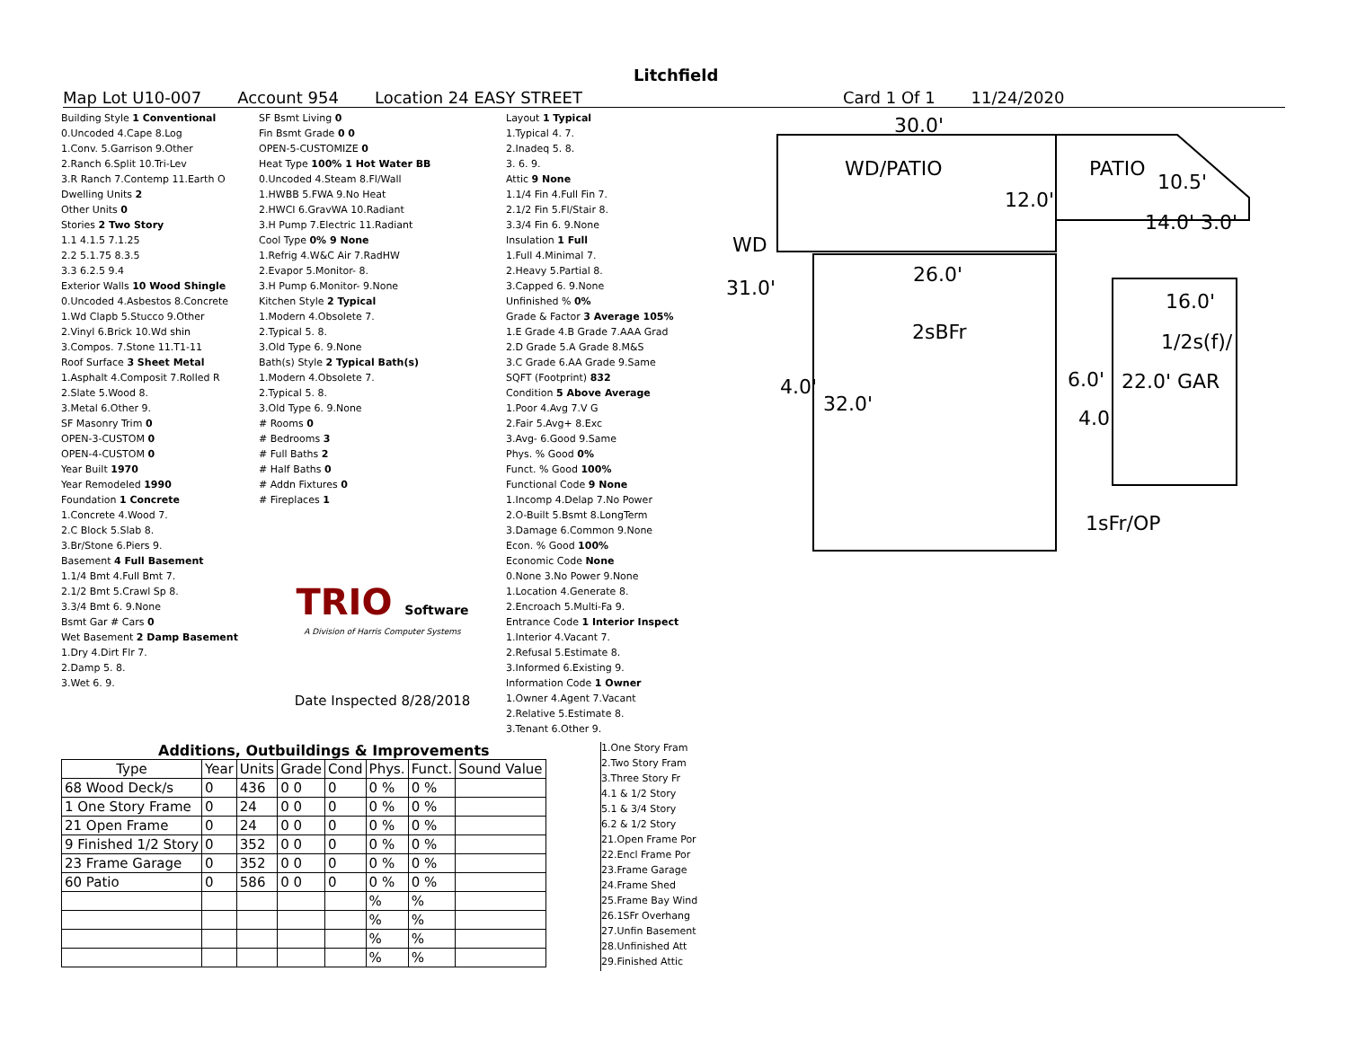Litchfield
Map Lot U10-007 Account 954 Location 24 EASY STREET Card 1 Of 1 11/24/2020
Building Style 1 Conventional
0.Uncoded 4.Cape 8.Log
1.Conv. 5.Garrison 9.Other
2.Ranch 6.Split 10.Tri-Lev
3.R Ranch 7.Contemp 11.Earth O
Dwelling Units 2
Other Units 0
Stories 2 Two Story
1.1 4.1.5 7.1.25
2.2 5.1.75 8.3.5
3.3 6.2.5 9.4
Exterior Walls 10 Wood Shingle
0.Uncoded 4.Asbestos 8.Concrete
1.Wd Clapb 5.Stucco 9.Other
2.Vinyl 6.Brick 10.Wd shin
3.Compos. 7.Stone 11.T1-11
Roof Surface 3 Sheet Metal
1.Asphalt 4.Composit 7.Rolled R
2.Slate 5.Wood 8.
3.Metal 6.Other 9.
SF Masonry Trim 0
OPEN-3-CUSTOM 0
OPEN-4-CUSTOM 0
Year Built 1970
Year Remodeled 1990
Foundation 1 Concrete
1.Concrete 4.Wood 7.
2.C Block 5.Slab 8.
3.Br/Stone 6.Piers 9.
Basement 4 Full Basement
1.1/4 Bmt 4.Full Bmt 7.
2.1/2 Bmt 5.Crawl Sp 8.
3.3/4 Bmt 6. 9.None
Bsmt Gar # Cars 0
Wet Basement 2 Damp Basement
1.Dry 4.Dirt Flr 7.
2.Damp 5. 8.
3.Wet 6. 9.
SF Bsmt Living 0
Fin Bsmt Grade 0 0
OPEN-5-CUSTOMIZE 0
Heat Type 100% 1 Hot Water BB
0.Uncoded 4.Steam 8.Fl/Wall
1.HWBB 5.FWA 9.No Heat
2.HWCI 6.GravWA 10.Radiant
3.H Pump 7.Electric 11.Radiant
Cool Type 0% 9 None
1.Refrig 4.W&C Air 7.RadHW
2.Evapor 5.Monitor- 8.
3.H Pump 6.Monitor- 9.None
Kitchen Style 2 Typical
1.Modern 4.Obsolete 7.
2.Typical 5. 8.
3.Old Type 6. 9.None
Bath(s) Style 2 Typical Bath(s)
1.Modern 4.Obsolete 7.
2.Typical 5. 8.
3.Old Type 6. 9.None
# Rooms 0
# Bedrooms 3
# Full Baths 2
# Half Baths 0
# Addn Fixtures 0
# Fireplaces 1
TRIO Software
A Division of Harris Computer Systems
Date Inspected 8/28/2018
Layout 1 Typical
1.Typical 4. 7.
2.Inadeq 5. 8.
3. 6. 9.
Attic 9 None
1.1/4 Fin 4.Full Fin 7.
2.1/2 Fin 5.Fl/Stair 8.
3.3/4 Fin 6. 9.None
Insulation 1 Full
1.Full 4.Minimal 7.
2.Heavy 5.Partial 8.
3.Capped 6. 9.None
Unfinished % 0%
Grade & Factor 3 Average 105%
1.E Grade 4.B Grade 7.AAA Grad
2.D Grade 5.A Grade 8.M&S
3.C Grade 6.AA Grade 9.Same
SQFT (Footprint) 832
Condition 5 Above Average
1.Poor 4.Avg 7.V G
2.Fair 5.Avg+ 8.Exc
3.Avg- 6.Good 9.Same
Phys. % Good 0%
Funct. % Good 100%
Functional Code 9 None
1.Incomp 4.Delap 7.No Power
2.O-Built 5.Bsmt 8.LongTerm
3.Damage 6.Common 9.None
Econ. % Good 100%
Economic Code None
0.None 3.No Power 9.None
1.Location 4.Generate 8.
2.Encroach 5.Multi-Fa 9.
Entrance Code 1 Interior Inspect
1.Interior 4.Vacant 7.
2.Refusal 5.Estimate 8.
3.Informed 6.Existing 9.
Information Code 1 Owner
1.Owner 4.Agent 7.Vacant
2.Relative 5.Estimate 8.
3.Tenant 6.Other 9.
30.0'
WD/PATIO PATIO
10.5'
12.0'
14.0' 3.0'
WD
31.0'
26.0'
16.0'
2sBFr 1/2s(f)/
6.0' 22.0' GAR
32.0'
4.0'
4.0'
1sFr/OP
Additions, Outbuildings & Improvements
| Type | Year | Units | Grade | Cond | Phys. | Funct. | Sound Value |
| --- | --- | --- | --- | --- | --- | --- | --- |
| 68 Wood Deck/s | 0 | 436 | 0 0 | 0 | 0 % | 0 % | |
| 1 One Story Frame | 0 | 24 | 0 0 | 0 | 0 % | 0 % | |
| 21 Open Frame | 0 | 24 | 0 0 | 0 | 0 % | 0 % | |
| 9 Finished 1/2 Story | 0 | 352 | 0 0 | 0 | 0 % | 0 % | |
| 23 Frame Garage | 0 | 352 | 0 0 | 0 | 0 % | 0 % | |
| 60 Patio | 0 | 586 | 0 0 | 0 | 0 % | 0 % | |
| | | | | | % | % | |
| | | | | | % | % | |
| | | | | | % | % | |
| | | | | | % | % | |
1.One Story Fram
2.Two Story Fram
3.Three Story Fr
4.1 & 1/2 Story
5.1 & 3/4 Story
6.2 & 1/2 Story
21.Open Frame Por
22.Encl Frame Por
23.Frame Garage
24.Frame Shed
25.Frame Bay Wind
26.1SFr Overhang
27.Unfin Basement
28.Unfinished Att
29.Finished Attic